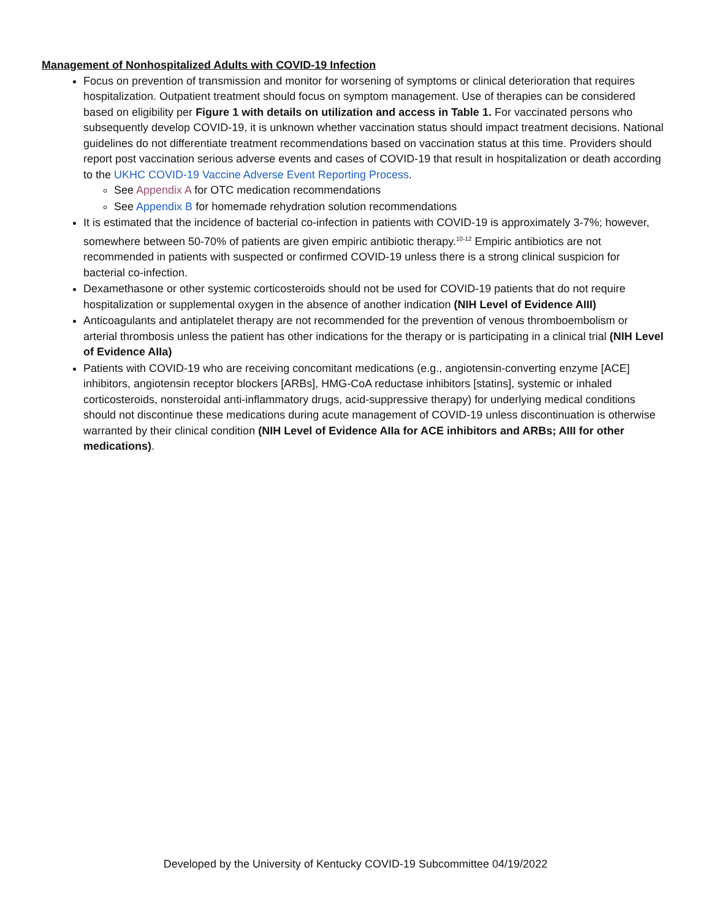Management of Nonhospitalized Adults with COVID-19 Infection
Focus on prevention of transmission and monitor for worsening of symptoms or clinical deterioration that requires hospitalization. Outpatient treatment should focus on symptom management. Use of therapies can be considered based on eligibility per Figure 1 with details on utilization and access in Table 1. For vaccinated persons who subsequently develop COVID-19, it is unknown whether vaccination status should impact treatment decisions. National guidelines do not differentiate treatment recommendations based on vaccination status at this time. Providers should report post vaccination serious adverse events and cases of COVID-19 that result in hospitalization or death according to the UKHC COVID-19 Vaccine Adverse Event Reporting Process.
See Appendix A for OTC medication recommendations
See Appendix B for homemade rehydration solution recommendations
It is estimated that the incidence of bacterial co-infection in patients with COVID-19 is approximately 3-7%; however, somewhere between 50-70% of patients are given empiric antibiotic therapy.<sup>10-12</sup> Empiric antibiotics are not recommended in patients with suspected or confirmed COVID-19 unless there is a strong clinical suspicion for bacterial co-infection.
Dexamethasone or other systemic corticosteroids should not be used for COVID-19 patients that do not require hospitalization or supplemental oxygen in the absence of another indication (NIH Level of Evidence AIII)
Anticoagulants and antiplatelet therapy are not recommended for the prevention of venous thromboembolism or arterial thrombosis unless the patient has other indications for the therapy or is participating in a clinical trial (NIH Level of Evidence AIIa)
Patients with COVID-19 who are receiving concomitant medications (e.g., angiotensin-converting enzyme [ACE] inhibitors, angiotensin receptor blockers [ARBs], HMG-CoA reductase inhibitors [statins], systemic or inhaled corticosteroids, nonsteroidal anti-inflammatory drugs, acid-suppressive therapy) for underlying medical conditions should not discontinue these medications during acute management of COVID-19 unless discontinuation is otherwise warranted by their clinical condition (NIH Level of Evidence AIIa for ACE inhibitors and ARBs; AIII for other medications).
Developed by the University of Kentucky COVID-19 Subcommittee 04/19/2022